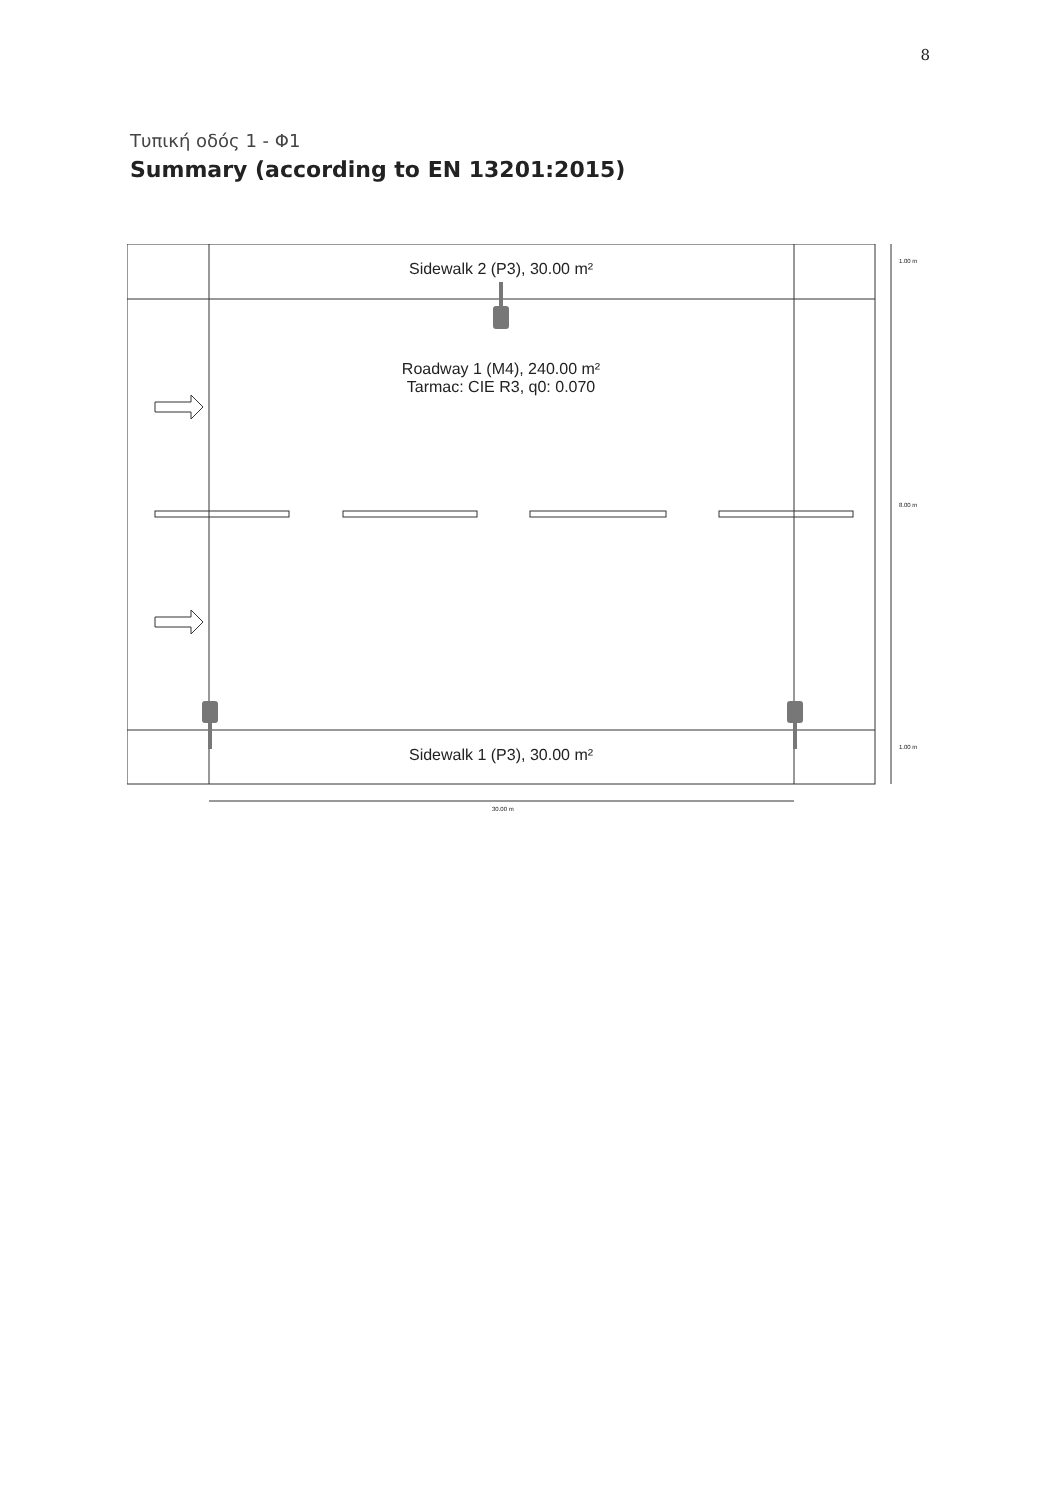8
Τυπική οδός 1 - Φ1
Summary (according to EN 13201:2015)
Sidewalk 2 (P3), 30.00 m²
Roadway 1 (M4), 240.00 m²
Tarmac: CIE R3, q0: 0.070
Sidewalk 1 (P3), 30.00 m²
1.00 m
8.00 m
1.00 m
30.00 m